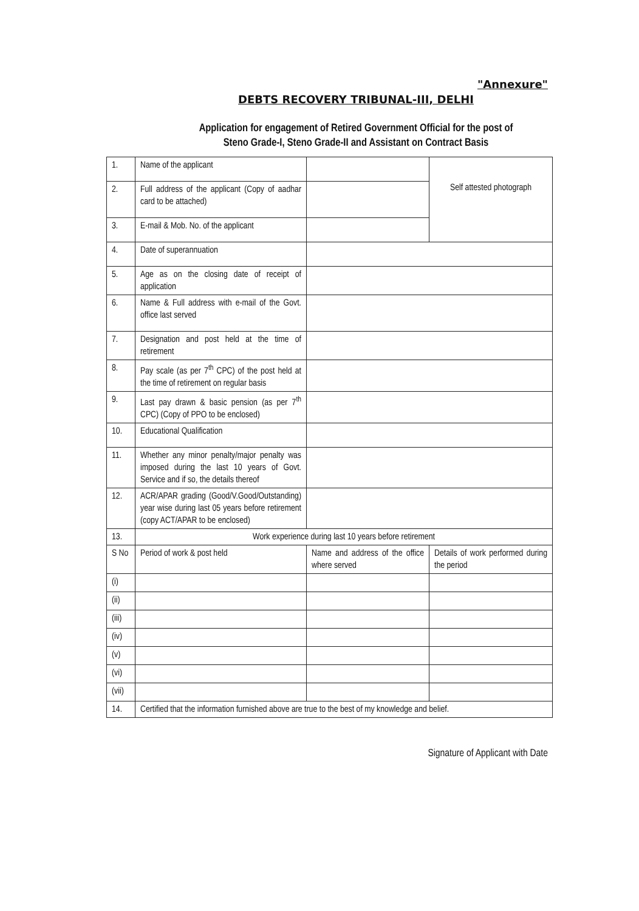"Annexure"
DEBTS RECOVERY TRIBUNAL-III, DELHI
Application for engagement of Retired Government Official for the post of
Steno Grade-I, Steno Grade-II and Assistant on Contract Basis
| 1. | Name of the applicant | | Self attested photograph |
| 2. | Full address of the applicant (Copy of aadhar card to be attached) | | |
| 3. | E-mail & Mob. No. of the applicant | | |
| 4. | Date of superannuation | | |
| 5. | Age as on the closing date of receipt of application | | |
| 6. | Name & Full address with e-mail of the Govt. office last served | | |
| 7. | Designation and post held at the time of retirement | | |
| 8. | Pay scale (as per 7<sup>th</sup> CPC) of the post held at the time of retirement on regular basis | | |
| 9. | Last pay drawn & basic pension (as per 7<sup>th</sup> CPC) (Copy of PPO to be enclosed) | | |
| 10. | Educational Qualification | | |
| 11. | Whether any minor penalty/major penalty was imposed during the last 10 years of Govt. Service and if so, the details thereof | | |
| 12. | ACR/APAR grading (Good/V.Good/Outstanding) year wise during last 05 years before retirement (copy ACT/APAR to be enclosed) | | |
| 13. | Work experience during last 10 years before retirement | | |
| S No | Period of work & post held | Name and address of the office where served | Details of work performed during the period |
| (i) | | | |
| (ii) | | | |
| (iii) | | | |
| (iv) | | | |
| (v) | | | |
| (vi) | | | |
| (vii) | | | |
| 14. | Certified that the information furnished above are true to the best of my knowledge and belief. | | |
Signature of Applicant with Date